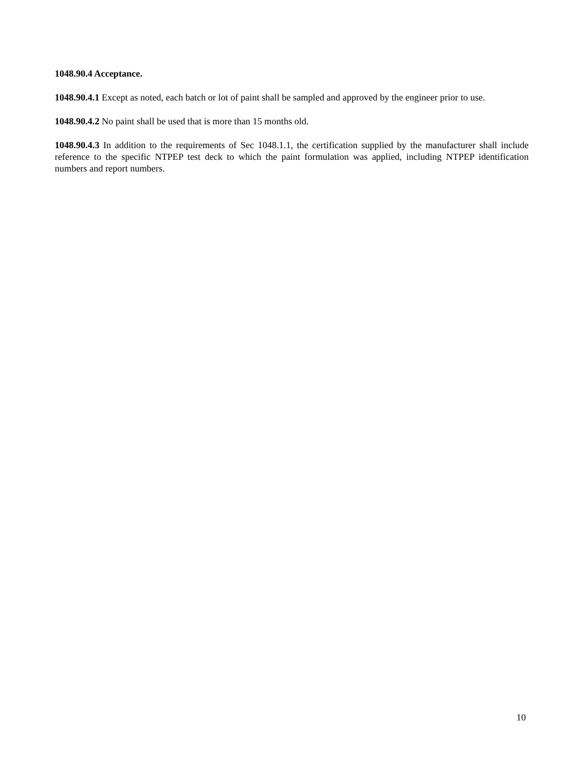1048.90.4 Acceptance.
1048.90.4.1 Except as noted, each batch or lot of paint shall be sampled and approved by the engineer prior to use.
1048.90.4.2 No paint shall be used that is more than 15 months old.
1048.90.4.3 In addition to the requirements of Sec 1048.1.1, the certification supplied by the manufacturer shall include reference to the specific NTPEP test deck to which the paint formulation was applied, including NTPEP identification numbers and report numbers.
10